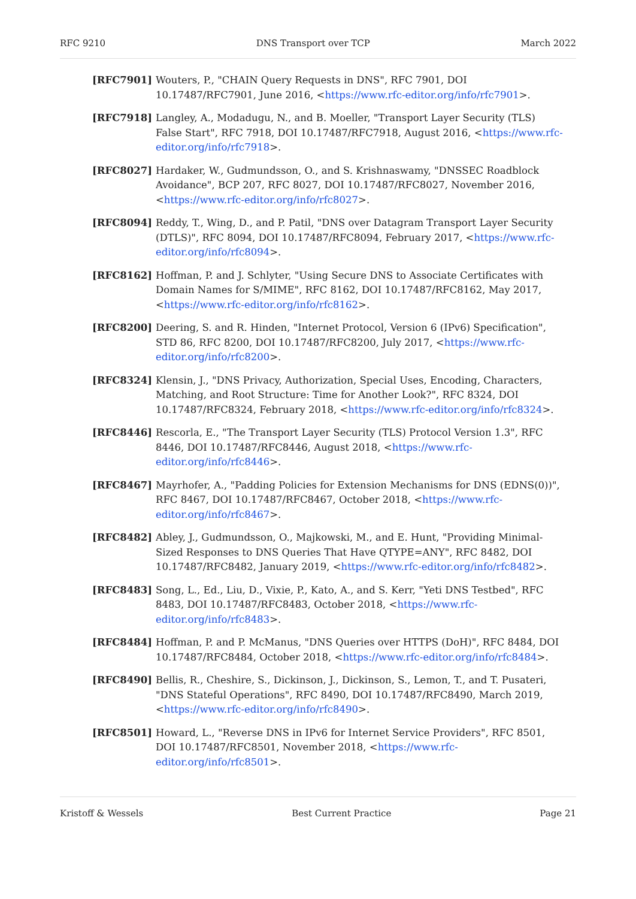RFC 9210 DNS Transport over TCP March 2022
[RFC7901] Wouters, P., "CHAIN Query Requests in DNS", RFC 7901, DOI 10.17487/RFC7901, June 2016, <https://www.rfc-editor.org/info/rfc7901>.
[RFC7918] Langley, A., Modadugu, N., and B. Moeller, "Transport Layer Security (TLS) False Start", RFC 7918, DOI 10.17487/RFC7918, August 2016, <https://www.rfc-editor.org/info/rfc7918>.
[RFC8027] Hardaker, W., Gudmundsson, O., and S. Krishnaswamy, "DNSSEC Roadblock Avoidance", BCP 207, RFC 8027, DOI 10.17487/RFC8027, November 2016, <https://www.rfc-editor.org/info/rfc8027>.
[RFC8094] Reddy, T., Wing, D., and P. Patil, "DNS over Datagram Transport Layer Security (DTLS)", RFC 8094, DOI 10.17487/RFC8094, February 2017, <https://www.rfc-editor.org/info/rfc8094>.
[RFC8162] Hoffman, P. and J. Schlyter, "Using Secure DNS to Associate Certificates with Domain Names for S/MIME", RFC 8162, DOI 10.17487/RFC8162, May 2017, <https://www.rfc-editor.org/info/rfc8162>.
[RFC8200] Deering, S. and R. Hinden, "Internet Protocol, Version 6 (IPv6) Specification", STD 86, RFC 8200, DOI 10.17487/RFC8200, July 2017, <https://www.rfc-editor.org/info/rfc8200>.
[RFC8324] Klensin, J., "DNS Privacy, Authorization, Special Uses, Encoding, Characters, Matching, and Root Structure: Time for Another Look?", RFC 8324, DOI 10.17487/RFC8324, February 2018, <https://www.rfc-editor.org/info/rfc8324>.
[RFC8446] Rescorla, E., "The Transport Layer Security (TLS) Protocol Version 1.3", RFC 8446, DOI 10.17487/RFC8446, August 2018, <https://www.rfc-editor.org/info/rfc8446>.
[RFC8467] Mayrhofer, A., "Padding Policies for Extension Mechanisms for DNS (EDNS(0))", RFC 8467, DOI 10.17487/RFC8467, October 2018, <https://www.rfc-editor.org/info/rfc8467>.
[RFC8482] Abley, J., Gudmundsson, O., Majkowski, M., and E. Hunt, "Providing Minimal-Sized Responses to DNS Queries That Have QTYPE=ANY", RFC 8482, DOI 10.17487/RFC8482, January 2019, <https://www.rfc-editor.org/info/rfc8482>.
[RFC8483] Song, L., Ed., Liu, D., Vixie, P., Kato, A., and S. Kerr, "Yeti DNS Testbed", RFC 8483, DOI 10.17487/RFC8483, October 2018, <https://www.rfc-editor.org/info/rfc8483>.
[RFC8484] Hoffman, P. and P. McManus, "DNS Queries over HTTPS (DoH)", RFC 8484, DOI 10.17487/RFC8484, October 2018, <https://www.rfc-editor.org/info/rfc8484>.
[RFC8490] Bellis, R., Cheshire, S., Dickinson, J., Dickinson, S., Lemon, T., and T. Pusateri, "DNS Stateful Operations", RFC 8490, DOI 10.17487/RFC8490, March 2019, <https://www.rfc-editor.org/info/rfc8490>.
[RFC8501] Howard, L., "Reverse DNS in IPv6 for Internet Service Providers", RFC 8501, DOI 10.17487/RFC8501, November 2018, <https://www.rfc-editor.org/info/rfc8501>.
Kristoff & Wessels Best Current Practice Page 21